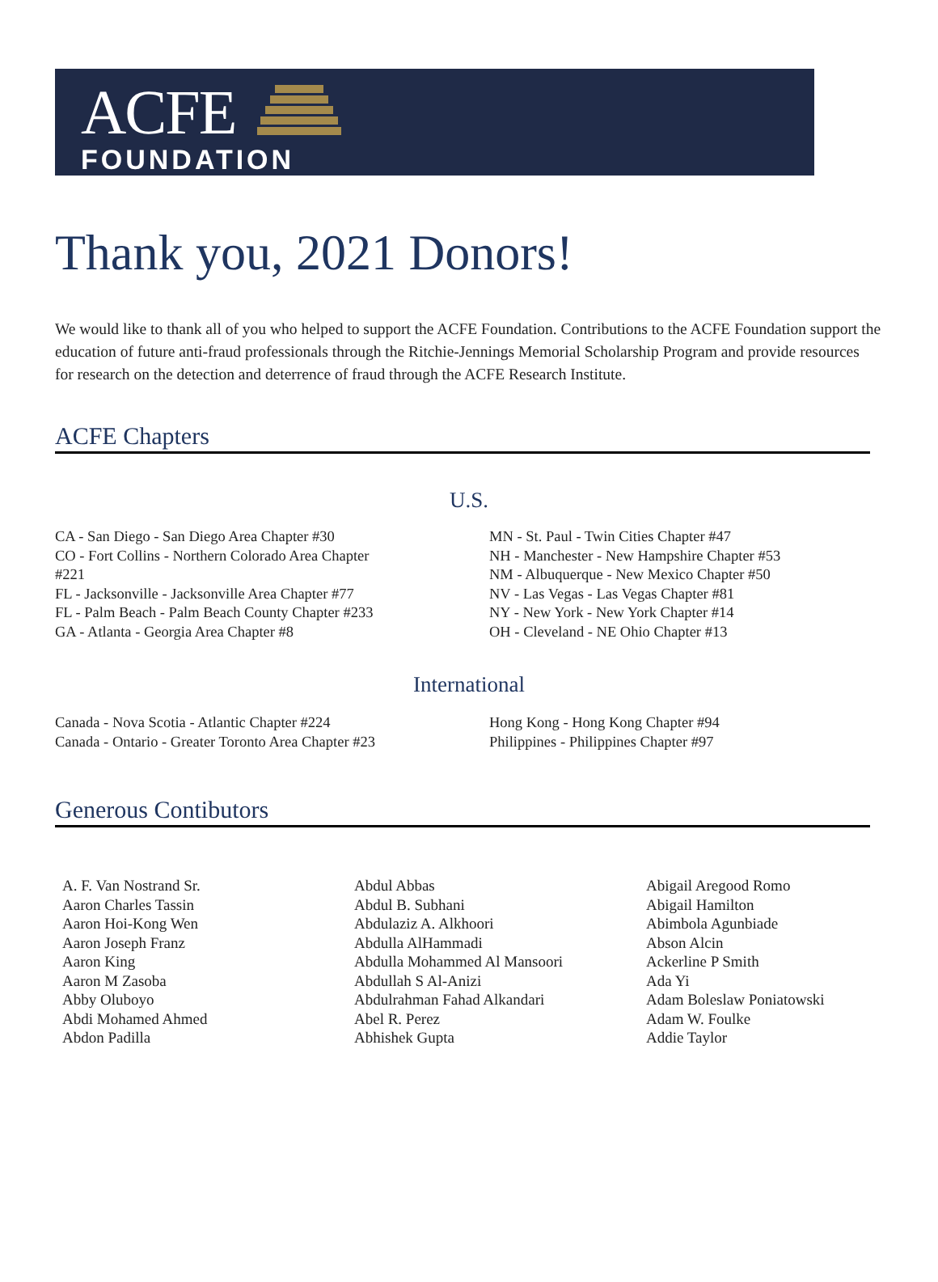ACFE
FOUNDATION
Thank you, 2021 Donors!
We would like to thank all of you who helped to support the ACFE Foundation. Contributions to the ACFE Foundation support the education of future anti-fraud professionals through the Ritchie-Jennings Memorial Scholarship Program and provide resources for research on the detection and deterrence of fraud through the ACFE Research Institute.
ACFE Chapters
U.S.
CA - San Diego - San Diego Area Chapter #30
CO - Fort Collins - Northern Colorado Area Chapter
#221
FL - Jacksonville - Jacksonville Area Chapter #77
FL - Palm Beach - Palm Beach County Chapter #233
GA - Atlanta - Georgia Area Chapter #8
MN - St. Paul - Twin Cities Chapter #47
NH - Manchester - New Hampshire Chapter #53
NM - Albuquerque - New Mexico Chapter #50
NV - Las Vegas - Las Vegas Chapter #81
NY - New York - New York Chapter #14
OH - Cleveland - NE Ohio Chapter #13
International
Canada - Nova Scotia - Atlantic Chapter #224
Canada - Ontario - Greater Toronto Area Chapter #23
Hong Kong - Hong Kong Chapter #94
Philippines - Philippines Chapter #97
Generous Contibutors
A. F. Van Nostrand Sr.
Aaron Charles Tassin
Aaron Hoi-Kong Wen
Aaron Joseph Franz
Aaron King
Aaron M Zasoba
Abby Oluboyo
Abdi Mohamed Ahmed
Abdon Padilla
Abdul Abbas
Abdul B. Subhani
Abdulaziz A. Alkhoori
Abdulla AlHammadi
Abdulla Mohammed Al Mansoori
Abdullah S Al-Anizi
Abdulrahman Fahad Alkandari
Abel R. Perez
Abhishek Gupta
Abigail Aregood Romo
Abigail Hamilton
Abimbola Agunbiade
Abson Alcin
Ackerline P Smith
Ada Yi
Adam Boleslaw Poniatowski
Adam W. Foulke
Addie Taylor